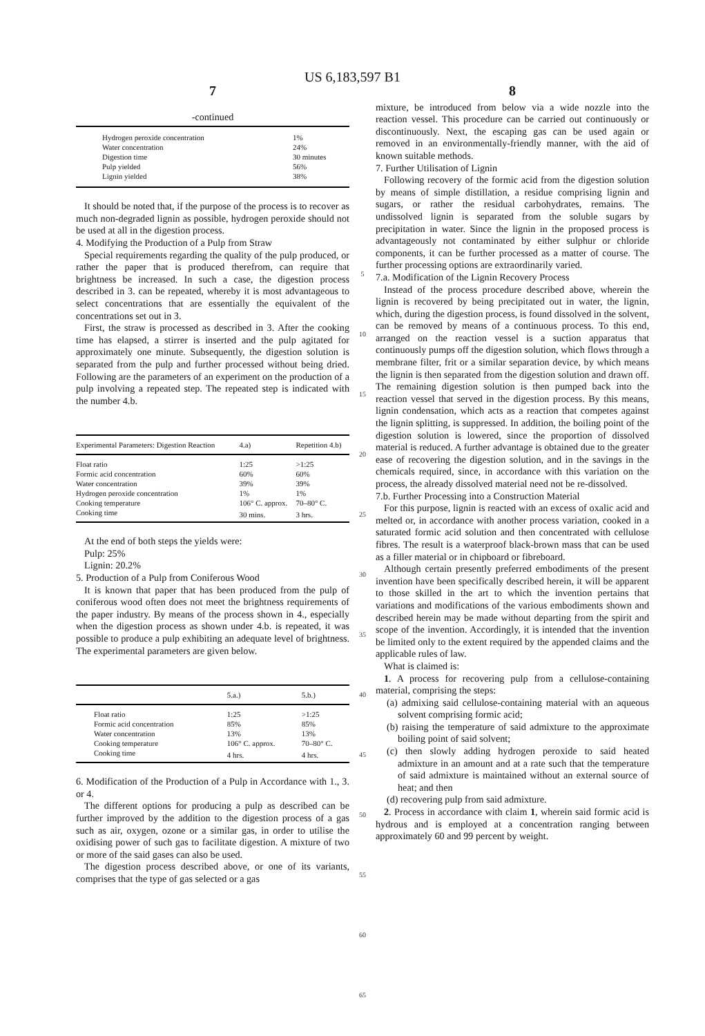US 6,183,597 B1
7
-continued
| Hydrogen peroxide concentration | 1% |
| Water concentration | 24% |
| Digestion time | 30 minutes |
| Pulp yielded | 56% |
| Lignin yielded | 38% |
It should be noted that, if the purpose of the process is to recover as much non-degraded lignin as possible, hydrogen peroxide should not be used at all in the digestion process.
4. Modifying the Production of a Pulp from Straw
Special requirements regarding the quality of the pulp produced, or rather the paper that is produced therefrom, can require that brightness be increased. In such a case, the digestion process described in 3. can be repeated, whereby it is most advantageous to select concentrations that are essentially the equivalent of the concentrations set out in 3.
First, the straw is processed as described in 3. After the cooking time has elapsed, a stirrer is inserted and the pulp agitated for approximately one minute. Subsequently, the digestion solution is separated from the pulp and further processed without being dried. Following are the parameters of an experiment on the production of a pulp involving a repeated step. The repeated step is indicated with the number 4.b.
| Experimental Parameters: Digestion Reaction | 4.a) | Repetition 4.b) |
| --- | --- | --- |
| Float ratio | 1:25 | >1:25 |
| Formic acid concentration | 60% | 60% |
| Water concentration | 39% | 39% |
| Hydrogen peroxide concentration | 1% | 1% |
| Cooking temperature | 106° C. approx. | 70–80° C. |
| Cooking time | 30 mins. | 3 hrs. |
At the end of both steps the yields were:
Pulp: 25%
Lignin: 20.2%
5. Production of a Pulp from Coniferous Wood
It is known that paper that has been produced from the pulp of coniferous wood often does not meet the brightness requirements of the paper industry. By means of the process shown in 4., especially when the digestion process as shown under 4.b. is repeated, it was possible to produce a pulp exhibiting an adequate level of brightness. The experimental parameters are given below.
| | 5.a.) | 5.b.) |
| --- | --- | --- |
| Float ratio | 1:25 | >1:25 |
| Formic acid concentration | 85% | 85% |
| Water concentration | 13% | 13% |
| Cooking temperature | 106° C. approx. | 70–80° C. |
| Cooking time | 4 hrs. | 4 hrs. |
6. Modification of the Production of a Pulp in Accordance with 1., 3. or 4.
The different options for producing a pulp as described can be further improved by the addition to the digestion process of a gas such as air, oxygen, ozone or a similar gas, in order to utilise the oxidising power of such gas to facilitate digestion. A mixture of two or more of the said gases can also be used.
The digestion process described above, or one of its variants, comprises that the type of gas selected or a gas
5
10
15
20
25
30
35
40
45
50
55
60
65
8
mixture, be introduced from below via a wide nozzle into the reaction vessel. This procedure can be carried out continuously or discontinuously. Next, the escaping gas can be used again or removed in an environmentally-friendly manner, with the aid of known suitable methods.
7. Further Utilisation of Lignin
Following recovery of the formic acid from the digestion solution by means of simple distillation, a residue comprising lignin and sugars, or rather the residual carbohydrates, remains. The undissolved lignin is separated from the soluble sugars by precipitation in water. Since the lignin in the proposed process is advantageously not contaminated by either sulphur or chloride components, it can be further processed as a matter of course. The further processing options are extraordinarily varied.
7.a. Modification of the Lignin Recovery Process
Instead of the process procedure described above, wherein the lignin is recovered by being precipitated out in water, the lignin, which, during the digestion process, is found dissolved in the solvent, can be removed by means of a continuous process. To this end, arranged on the reaction vessel is a suction apparatus that continuously pumps off the digestion solution, which flows through a membrane filter, frit or a similar separation device, by which means the lignin is then separated from the digestion solution and drawn off. The remaining digestion solution is then pumped back into the reaction vessel that served in the digestion process. By this means, lignin condensation, which acts as a reaction that competes against the lignin splitting, is suppressed. In addition, the boiling point of the digestion solution is lowered, since the proportion of dissolved material is reduced. A further advantage is obtained due to the greater ease of recovering the digestion solution, and in the savings in the chemicals required, since, in accordance with this variation on the process, the already dissolved material need not be re-dissolved.
7.b. Further Processing into a Construction Material
For this purpose, lignin is reacted with an excess of oxalic acid and melted or, in accordance with another process variation, cooked in a saturated formic acid solution and then concentrated with cellulose fibres. The result is a waterproof black-brown mass that can be used as a filler material or in chipboard or fibreboard.
Although certain presently preferred embodiments of the present invention have been specifically described herein, it will be apparent to those skilled in the art to which the invention pertains that variations and modifications of the various embodiments shown and described herein may be made without departing from the spirit and scope of the invention. Accordingly, it is intended that the invention be limited only to the extent required by the appended claims and the applicable rules of law.
What is claimed is:
1. A process for recovering pulp from a cellulose-containing material, comprising the steps:
(a) admixing said cellulose-containing material with an aqueous solvent comprising formic acid;
(b) raising the temperature of said admixture to the approximate boiling point of said solvent;
(c) then slowly adding hydrogen peroxide to said heated admixture in an amount and at a rate such that the temperature of said admixture is maintained without an external source of heat; and then
(d) recovering pulp from said admixture.
2. Process in accordance with claim 1, wherein said formic acid is hydrous and is employed at a concentration ranging between approximately 60 and 99 percent by weight.